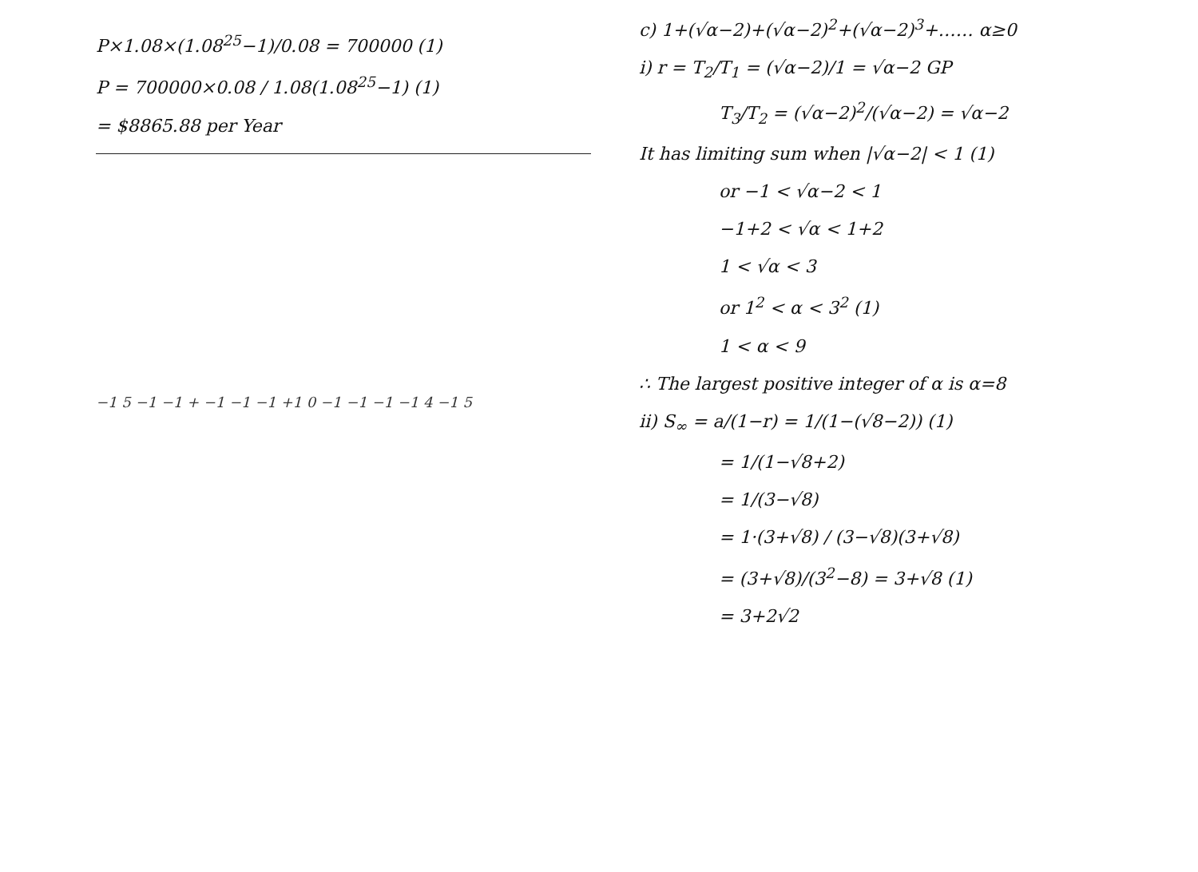P×1.08×(1.08<sup>25</sup>−1)/0.08 = 700000 (1)
P = 700000×0.08 / 1.08(1.08<sup>25</sup>−1) (1)
= $8865.88 per Year
−1 5 −1 −1 + −1 −1 −1 +1 0 −1 −1 −1 −1 4 −1 5
c) 1+(√α−2)+(√α−2)<sup>2</sup>+(√α−2)<sup>3</sup>+…… α≥0
i) r = T<sub>2</sub>/T<sub>1</sub> = (√α−2)/1 = √α−2 GP
T<sub>3</sub>/T<sub>2</sub> = (√α−2)<sup>2</sup>/(√α−2) = √α−2
It has limiting sum when |√α−2| < 1 (1)
or −1 < √α−2 < 1
−1+2 < √α < 1+2
1 < √α < 3
or 1<sup>2</sup> < α < 3<sup>2</sup> (1)
1 < α < 9
∴ The largest positive integer of α is α=8
ii) S<sub>∞</sub> = a/(1−r) = 1/(1−(√8−2)) (1)
= 1/(1−√8+2)
= 1/(3−√8)
= 1·(3+√8) / (3−√8)(3+√8)
= (3+√8)/(3<sup>2</sup>−8) = 3+√8 (1)
= 3+2√2